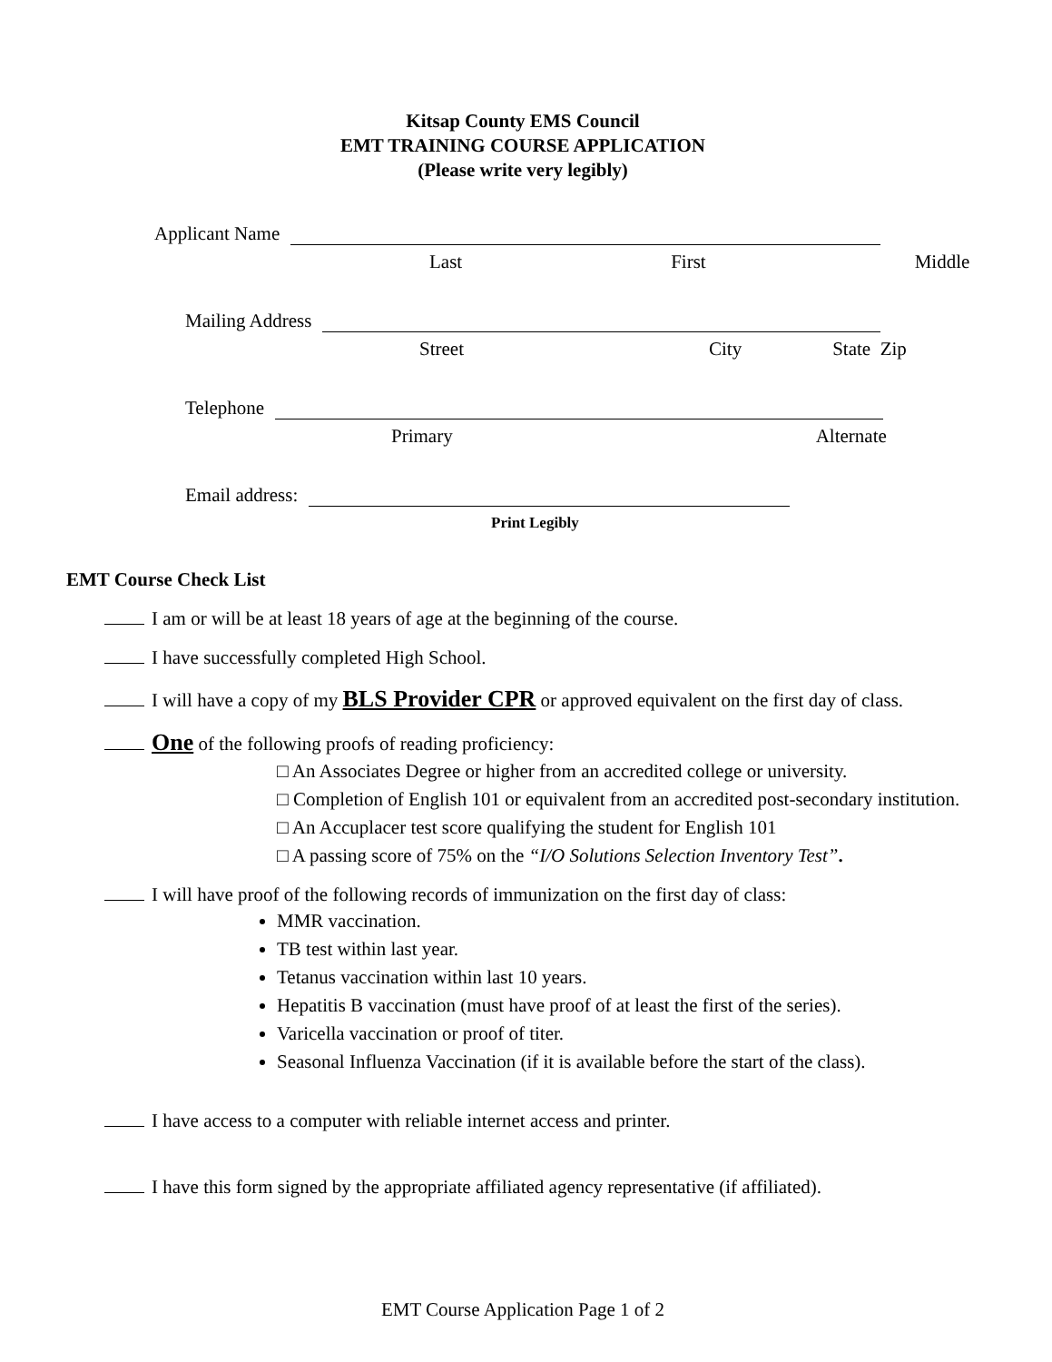Kitsap County EMS Council
EMT TRAINING COURSE APPLICATION
(Please write very legibly)
Applicant Name
Last First Middle
Mailing Address
Street City State Zip
Telephone
Primary Alternate
Email address:
Print Legibly
EMT Course Check List
I am or will be at least 18 years of age at the beginning of the course.
I have successfully completed High School.
I will have a copy of my BLS Provider CPR or approved equivalent on the first day of class.
One of the following proofs of reading proficiency:
□ An Associates Degree or higher from an accredited college or university.
□ Completion of English 101 or equivalent from an accredited post-secondary institution.
□ An Accuplacer test score qualifying the student for English 101
□ A passing score of 75% on the “I/O Solutions Selection Inventory Test”.
I will have proof of the following records of immunization on the first day of class:
MMR vaccination.
TB test within last year.
Tetanus vaccination within last 10 years.
Hepatitis B vaccination (must have proof of at least the first of the series).
Varicella vaccination or proof of titer.
Seasonal Influenza Vaccination (if it is available before the start of the class).
I have access to a computer with reliable internet access and printer.
I have this form signed by the appropriate affiliated agency representative (if affiliated).
EMT Course Application Page 1 of 2